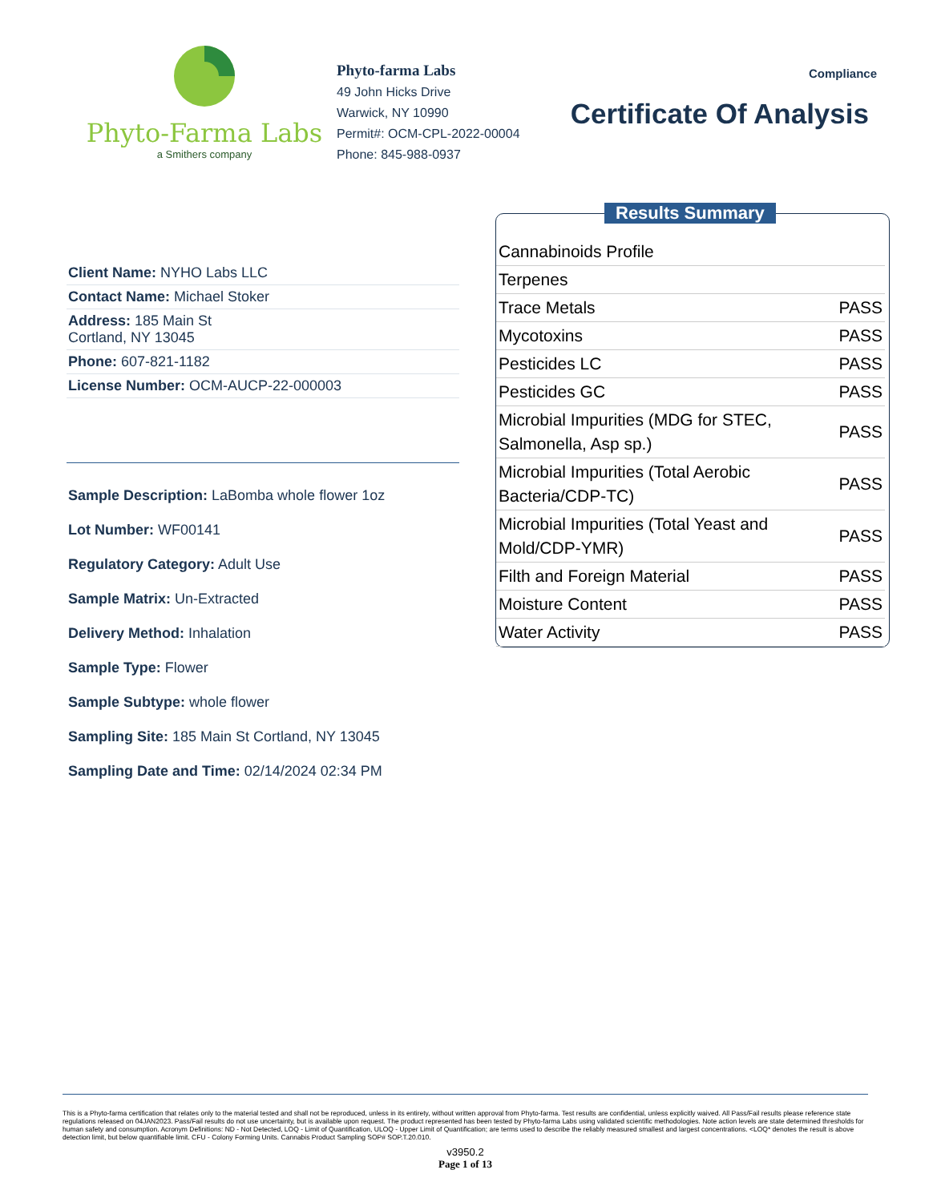Phyto-Farma Labs
a Smithers company
Phyto-farma Labs
49 John Hicks Drive
Warwick, NY 10990
Permit#: OCM-CPL-2022-00004
Phone: 845-988-0937
Compliance
Certificate Of Analysis
Client Name: NYHO Labs LLC
Contact Name: Michael Stoker
Address: 185 Main St
Cortland, NY 13045
Phone: 607-821-1182
License Number: OCM-AUCP-22-000003
Sample Description: LaBomba whole flower 1oz
Lot Number: WF00141
Regulatory Category: Adult Use
Sample Matrix: Un-Extracted
Delivery Method: Inhalation
Sample Type: Flower
Sample Subtype: whole flower
Sampling Site: 185 Main St Cortland, NY 13045
Sampling Date and Time: 02/14/2024 02:34 PM
Results Summary
| Cannabinoids Profile | |
| Terpenes | |
| Trace Metals | PASS |
| Mycotoxins | PASS |
| Pesticides LC | PASS |
| Pesticides GC | PASS |
| Microbial Impurities (MDG for STEC, Salmonella, Asp sp.) | PASS |
| Microbial Impurities (Total Aerobic Bacteria/CDP-TC) | PASS |
| Microbial Impurities (Total Yeast and Mold/CDP-YMR) | PASS |
| Filth and Foreign Material | PASS |
| Moisture Content | PASS |
| Water Activity | PASS |
This is a Phyto-farma certification that relates only to the material tested and shall not be reproduced, unless in its entirety, without written approval from Phyto-farma. Test results are confidential, unless explicitly waived. All Pass/Fail results please reference state regulations released on 04JAN2023. Pass/Fail results do not use uncertainty, but is available upon request. The product represented has been tested by Phyto-farma Labs using validated scientific methodologies. Note action levels are state determined thresholds for human safety and consumption. Acronym Definitions: ND - Not Detected, LOQ - Limit of Quantification, ULOQ - Upper Limit of Quantification; are terms used to describe the reliably measured smallest and largest concentrations. <LOQ* denotes the result is above detection limit, but below quantifiable limit. CFU - Colony Forming Units. Cannabis Product Sampling SOP# SOP.T.20.010.
v3950.2
Page 1 of 13